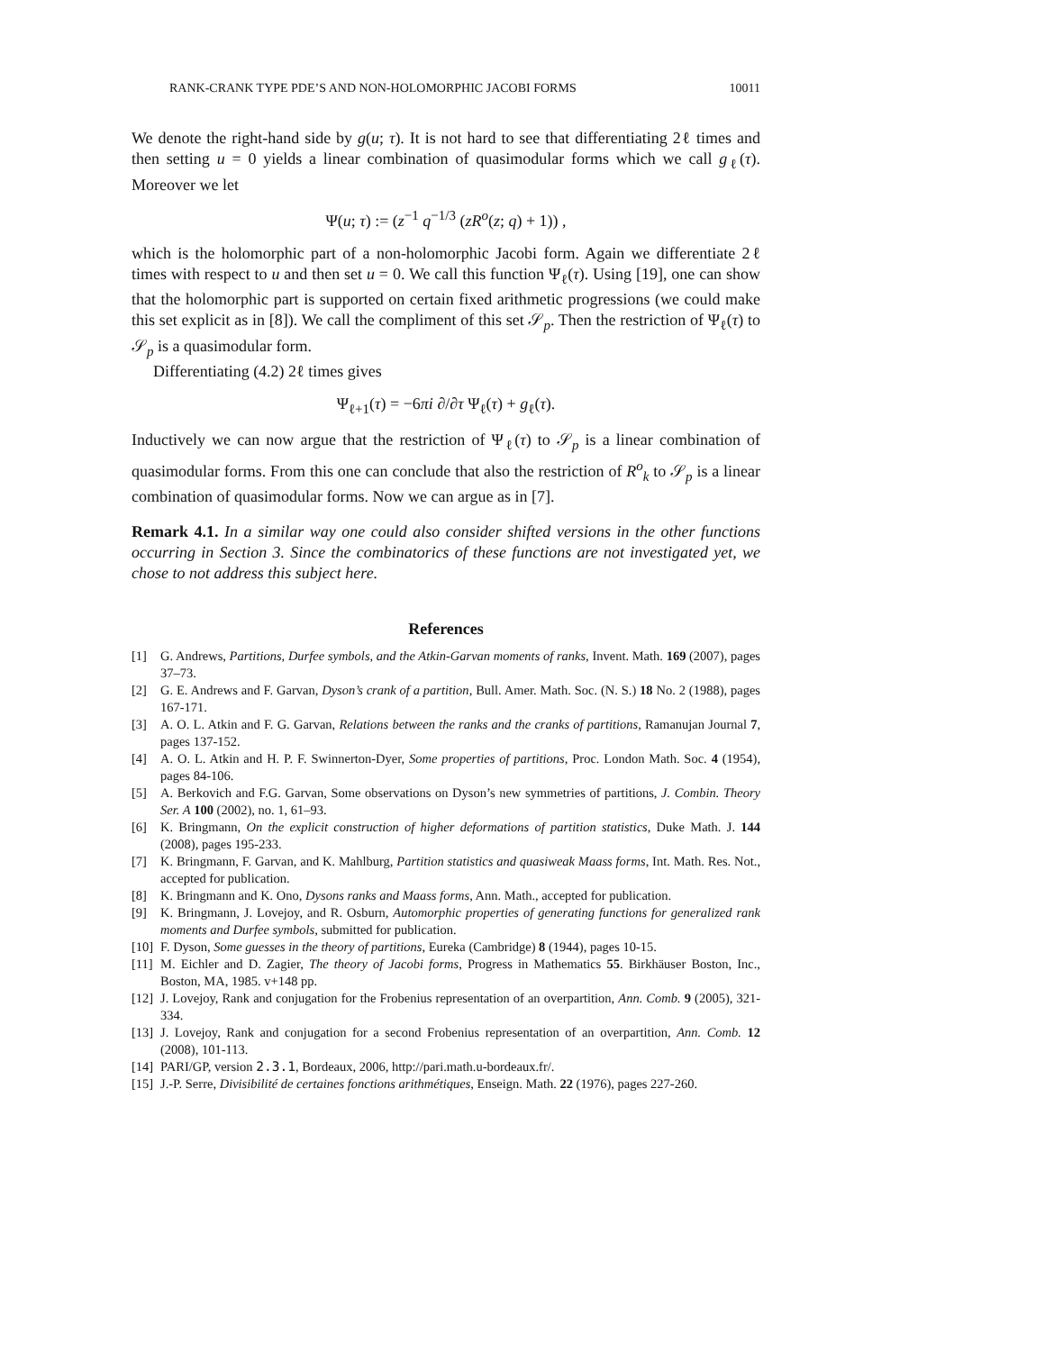RANK-CRANK TYPE PDE’S AND NON-HOLOMORPHIC JACOBI FORMS 10011
We denote the right-hand side by g(u; τ). It is not hard to see that differentiating 2ℓ times and then setting u = 0 yields a linear combination of quasimodular forms which we call g<sub>ℓ</sub>(τ). Moreover we let
Ψ(u; τ) := (z<sup>−1</sup> q<sup>−1/3</sup> (zR<sup>o</sup>(z; q) + 1)) ,
which is the holomorphic part of a non-holomorphic Jacobi form. Again we differentiate 2ℓ times with respect to u and then set u = 0. We call this function Ψ<sub>ℓ</sub>(τ). Using [19], one can show that the holomorphic part is supported on certain fixed arithmetic progressions (we could make this set explicit as in [8]). We call the compliment of this set 𝒮<sub>p</sub>. Then the restriction of Ψ<sub>ℓ</sub>(τ) to 𝒮<sub>p</sub> is a quasimodular form.
Differentiating (4.2) 2ℓ times gives
Ψ<sub>ℓ+1</sub>(τ) = −6πi ∂/∂τ Ψ<sub>ℓ</sub>(τ) + g<sub>ℓ</sub>(τ).
Inductively we can now argue that the restriction of Ψ<sub>ℓ</sub>(τ) to 𝒮<sub>p</sub> is a linear combination of quasimodular forms. From this one can conclude that also the restriction of R<sup>o</sup><sub>k</sub> to 𝒮<sub>p</sub> is a linear combination of quasimodular forms. Now we can argue as in [7].
Remark 4.1. In a similar way one could also consider shifted versions in the other functions occurring in Section 3. Since the combinatorics of these functions are not investigated yet, we chose to not address this subject here.
References
[1] G. Andrews, Partitions, Durfee symbols, and the Atkin-Garvan moments of ranks, Invent. Math. 169 (2007), pages 37–73.
[2] G. E. Andrews and F. Garvan, Dyson’s crank of a partition, Bull. Amer. Math. Soc. (N. S.) 18 No. 2 (1988), pages 167-171.
[3] A. O. L. Atkin and F. G. Garvan, Relations between the ranks and the cranks of partitions, Ramanujan Journal 7, pages 137-152.
[4] A. O. L. Atkin and H. P. F. Swinnerton-Dyer, Some properties of partitions, Proc. London Math. Soc. 4 (1954), pages 84-106.
[5] A. Berkovich and F.G. Garvan, Some observations on Dyson’s new symmetries of partitions, J. Combin. Theory Ser. A 100 (2002), no. 1, 61–93.
[6] K. Bringmann, On the explicit construction of higher deformations of partition statistics, Duke Math. J. 144 (2008), pages 195-233.
[7] K. Bringmann, F. Garvan, and K. Mahlburg, Partition statistics and quasiweak Maass forms, Int. Math. Res. Not., accepted for publication.
[8] K. Bringmann and K. Ono, Dysons ranks and Maass forms, Ann. Math., accepted for publication.
[9] K. Bringmann, J. Lovejoy, and R. Osburn, Automorphic properties of generating functions for generalized rank moments and Durfee symbols, submitted for publication.
[10] F. Dyson, Some guesses in the theory of partitions, Eureka (Cambridge) 8 (1944), pages 10-15.
[11] M. Eichler and D. Zagier, The theory of Jacobi forms, Progress in Mathematics 55. Birkhäuser Boston, Inc., Boston, MA, 1985. v+148 pp.
[12] J. Lovejoy, Rank and conjugation for the Frobenius representation of an overpartition, Ann. Comb. 9 (2005), 321-334.
[13] J. Lovejoy, Rank and conjugation for a second Frobenius representation of an overpartition, Ann. Comb. 12 (2008), 101-113.
[14] PARI/GP, version 2.3.1, Bordeaux, 2006, http://pari.math.u-bordeaux.fr/.
[15] J.-P. Serre, Divisibilité de certaines fonctions arithmétiques, Enseign. Math. 22 (1976), pages 227-260.